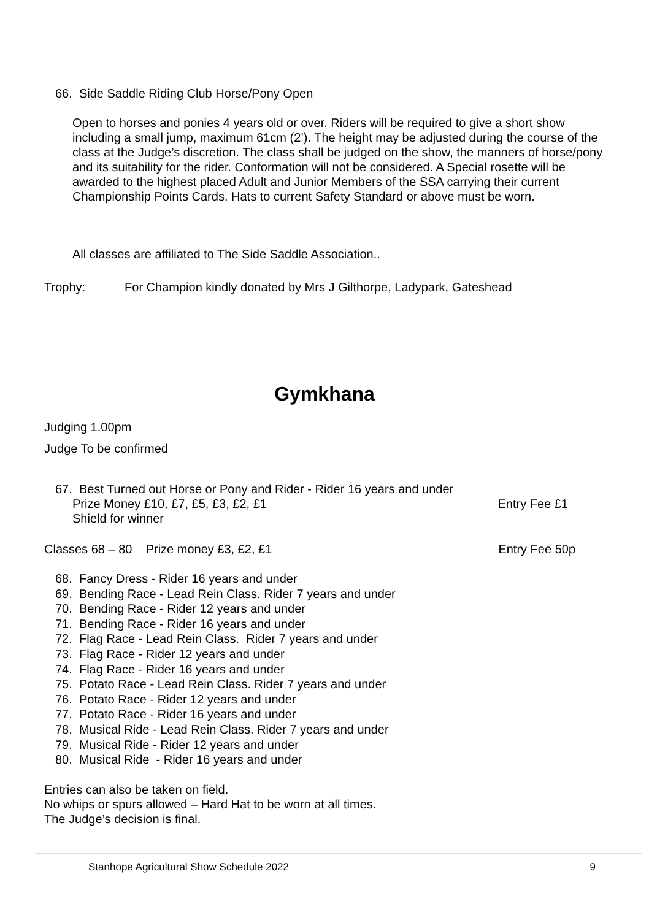66. Side Saddle Riding Club Horse/Pony Open
Open to horses and ponies 4 years old or over. Riders will be required to give a short show including a small jump, maximum 61cm (2’). The height may be adjusted during the course of the class at the Judge’s discretion. The class shall be judged on the show, the manners of horse/pony and its suitability for the rider. Conformation will not be considered. A Special rosette will be awarded to the highest placed Adult and Junior Members of the SSA carrying their current Championship Points Cards. Hats to current Safety Standard or above must be worn.
All classes are affiliated to The Side Saddle Association..
Trophy: For Champion kindly donated by Mrs J Gilthorpe, Ladypark, Gateshead
Gymkhana
Judging 1.00pm
Judge To be confirmed
67. Best Turned out Horse or Pony and Rider - Rider 16 years and under
Prize Money £10, £7, £5, £3, £2, £1 Entry Fee £1
Shield for winner
Classes 68 – 80 Prize money £3, £2, £1 Entry Fee 50p
68. Fancy Dress - Rider 16 years and under
69. Bending Race - Lead Rein Class. Rider 7 years and under
70. Bending Race - Rider 12 years and under
71. Bending Race - Rider 16 years and under
72. Flag Race - Lead Rein Class. Rider 7 years and under
73. Flag Race - Rider 12 years and under
74. Flag Race - Rider 16 years and under
75. Potato Race - Lead Rein Class. Rider 7 years and under
76. Potato Race - Rider 12 years and under
77. Potato Race - Rider 16 years and under
78. Musical Ride - Lead Rein Class. Rider 7 years and under
79. Musical Ride - Rider 12 years and under
80. Musical Ride - Rider 16 years and under
Entries can also be taken on field.
No whips or spurs allowed – Hard Hat to be worn at all times.
The Judge’s decision is final.
Stanhope Agricultural Show Schedule 2022 9